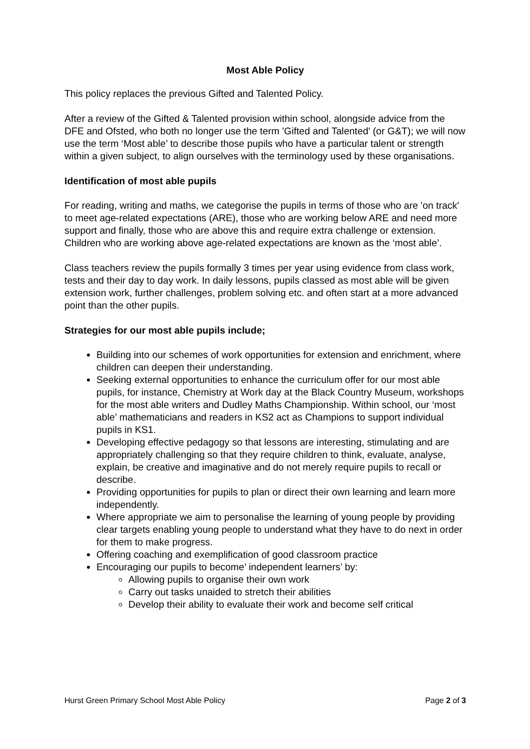Most Able Policy
This policy replaces the previous Gifted and Talented Policy.
After a review of the Gifted & Talented provision within school, alongside advice from the DFE and Ofsted, who both no longer use the term 'Gifted and Talented' (or G&T); we will now use the term ‘Most able’ to describe those pupils who have a particular talent or strength within a given subject, to align ourselves with the terminology used by these organisations.
Identification of most able pupils
For reading, writing and maths, we categorise the pupils in terms of those who are 'on track' to meet age-related expectations (ARE), those who are working below ARE and need more support and finally, those who are above this and require extra challenge or extension. Children who are working above age-related expectations are known as the ‘most able’.
Class teachers review the pupils formally 3 times per year using evidence from class work, tests and their day to day work. In daily lessons, pupils classed as most able will be given extension work, further challenges, problem solving etc. and often start at a more advanced point than the other pupils.
Strategies for our most able pupils include;
Building into our schemes of work opportunities for extension and enrichment, where children can deepen their understanding.
Seeking external opportunities to enhance the curriculum offer for our most able pupils, for instance, Chemistry at Work day at the Black Country Museum, workshops for the most able writers and Dudley Maths Championship. Within school, our ‘most able’ mathematicians and readers in KS2 act as Champions to support individual pupils in KS1.
Developing effective pedagogy so that lessons are interesting, stimulating and are appropriately challenging so that they require children to think, evaluate, analyse, explain, be creative and imaginative and do not merely require pupils to recall or describe.
Providing opportunities for pupils to plan or direct their own learning and learn more independently.
Where appropriate we aim to personalise the learning of young people by providing clear targets enabling young people to understand what they have to do next in order for them to make progress.
Offering coaching and exemplification of good classroom practice
Encouraging our pupils to become’ independent learners’ by:
Allowing pupils to organise their own work
Carry out tasks unaided to stretch their abilities
Develop their ability to evaluate their work and become self critical
Hurst Green Primary School Most Able Policy Page 2 of 3